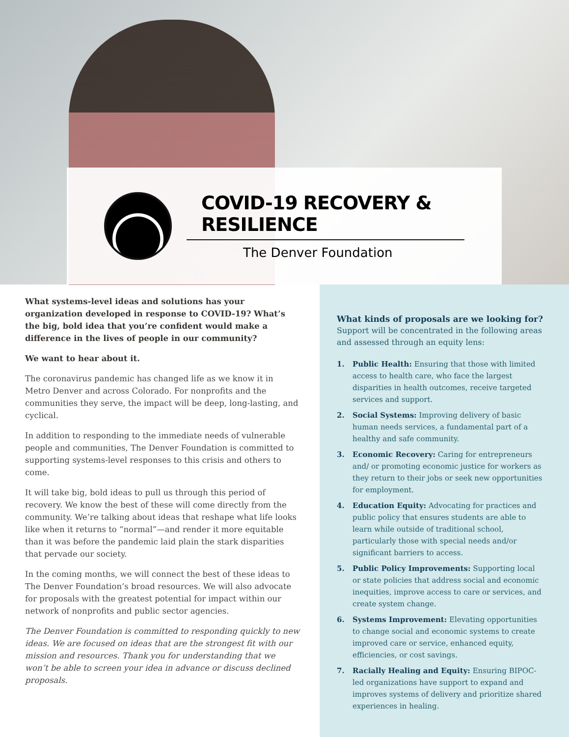COVID-19 RECOVERY & RESILIENCE
The Denver Foundation
What systems-level ideas and solutions has your organization developed in response to COVID-19? What’s the big, bold idea that you’re confident would make a difference in the lives of people in our community?
We want to hear about it.
The coronavirus pandemic has changed life as we know it in Metro Denver and across Colorado. For nonprofits and the communities they serve, the impact will be deep, long-lasting, and cyclical.
In addition to responding to the immediate needs of vulnerable people and communities, The Denver Foundation is committed to supporting systems-level responses to this crisis and others to come.
It will take big, bold ideas to pull us through this period of recovery. We know the best of these will come directly from the community. We’re talking about ideas that reshape what life looks like when it returns to “normal”—and render it more equitable than it was before the pandemic laid plain the stark disparities that pervade our society.
In the coming months, we will connect the best of these ideas to The Denver Foundation’s broad resources. We will also advocate for proposals with the greatest potential for impact within our network of nonprofits and public sector agencies.
The Denver Foundation is committed to responding quickly to new ideas. We are focused on ideas that are the strongest fit with our mission and resources. Thank you for understanding that we won’t be able to screen your idea in advance or discuss declined proposals.
What kinds of proposals are we looking for?
Support will be concentrated in the following areas and assessed through an equity lens:
1. Public Health: Ensuring that those with limited access to health care, who face the largest disparities in health outcomes, receive targeted services and support.
2. Social Systems: Improving delivery of basic human needs services, a fundamental part of a healthy and safe community.
3. Economic Recovery: Caring for entrepreneurs and/ or promoting economic justice for workers as they return to their jobs or seek new opportunities for employment.
4. Education Equity: Advocating for practices and public policy that ensures students are able to learn while outside of traditional school, particularly those with special needs and/or significant barriers to access.
5. Public Policy Improvements: Supporting local or state policies that address social and economic inequities, improve access to care or services, and create system change.
6. Systems Improvement: Elevating opportunities to change social and economic systems to create improved care or service, enhanced equity, efficiencies, or cost savings.
7. Racially Healing and Equity: Ensuring BIPOC-led organizations have support to expand and improves systems of delivery and prioritize shared experiences in healing.